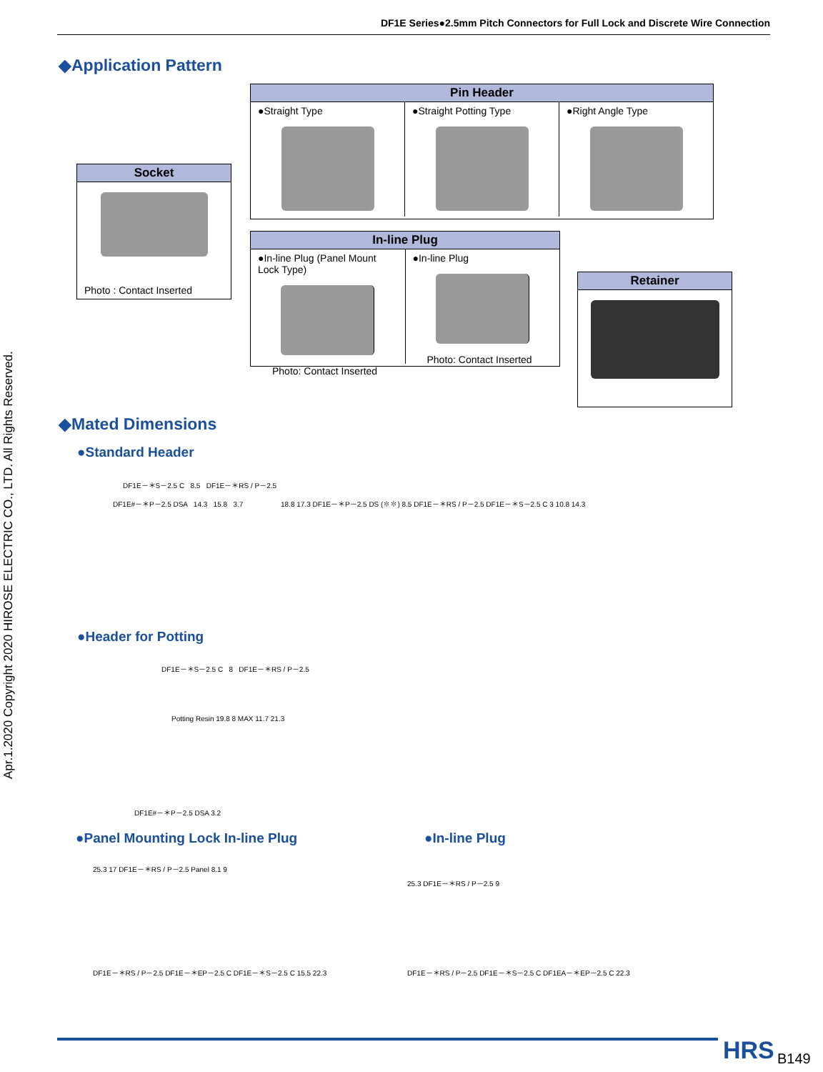DF1E Series●2.5mm Pitch Connectors for Full Lock and Discrete Wire Connection
Apr.1.2020 Copyright 2020 HIROSE ELECTRIC CO., LTD. All Rights Reserved.
◆Application Pattern
Pin Header
●Straight Type ●Straight Potting Type ●Right Angle Type
Socket
Photo : Contact Inserted
In-line Plug
●In-line Plug (Panel Mount Lock Type)
Photo: Contact Inserted
●In-line Plug
Photo: Contact Inserted
Retainer
◆Mated Dimensions
●Standard Header
DF1E－＊S－2.5 C 8.5 DF1E－＊RS / P－2.5
DF1E#－＊P－2.5 DSA 14.3 15.8 3.7
18.8 17.3 DF1E－＊P－2.5 DS (✽✽) 8.5 DF1E－＊RS / P－2.5 DF1E－＊S－2.5 C 3 10.8 14.3
●Header for Potting
DF1E－＊S－2.5 C 8 DF1E－＊RS / P－2.5
Potting Resin 19.8 8 MAX 11.7 21.3
DF1E#－＊P－2.5 DSA 3.2
●Panel Mounting Lock In-line Plug
●In-line Plug
25.3 17 DF1E－＊RS / P－2.5 Panel 8.1 9
DF1E－＊RS / P－2.5 DF1E－＊EP－2.5 C DF1E－＊S－2.5 C 15.5 22.3
25.3 DF1E－＊RS / P－2.5 9
DF1E－＊RS / P－2.5 DF1E－＊S－2.5 C DF1EA－＊EP－2.5 C 22.3
HRS B149